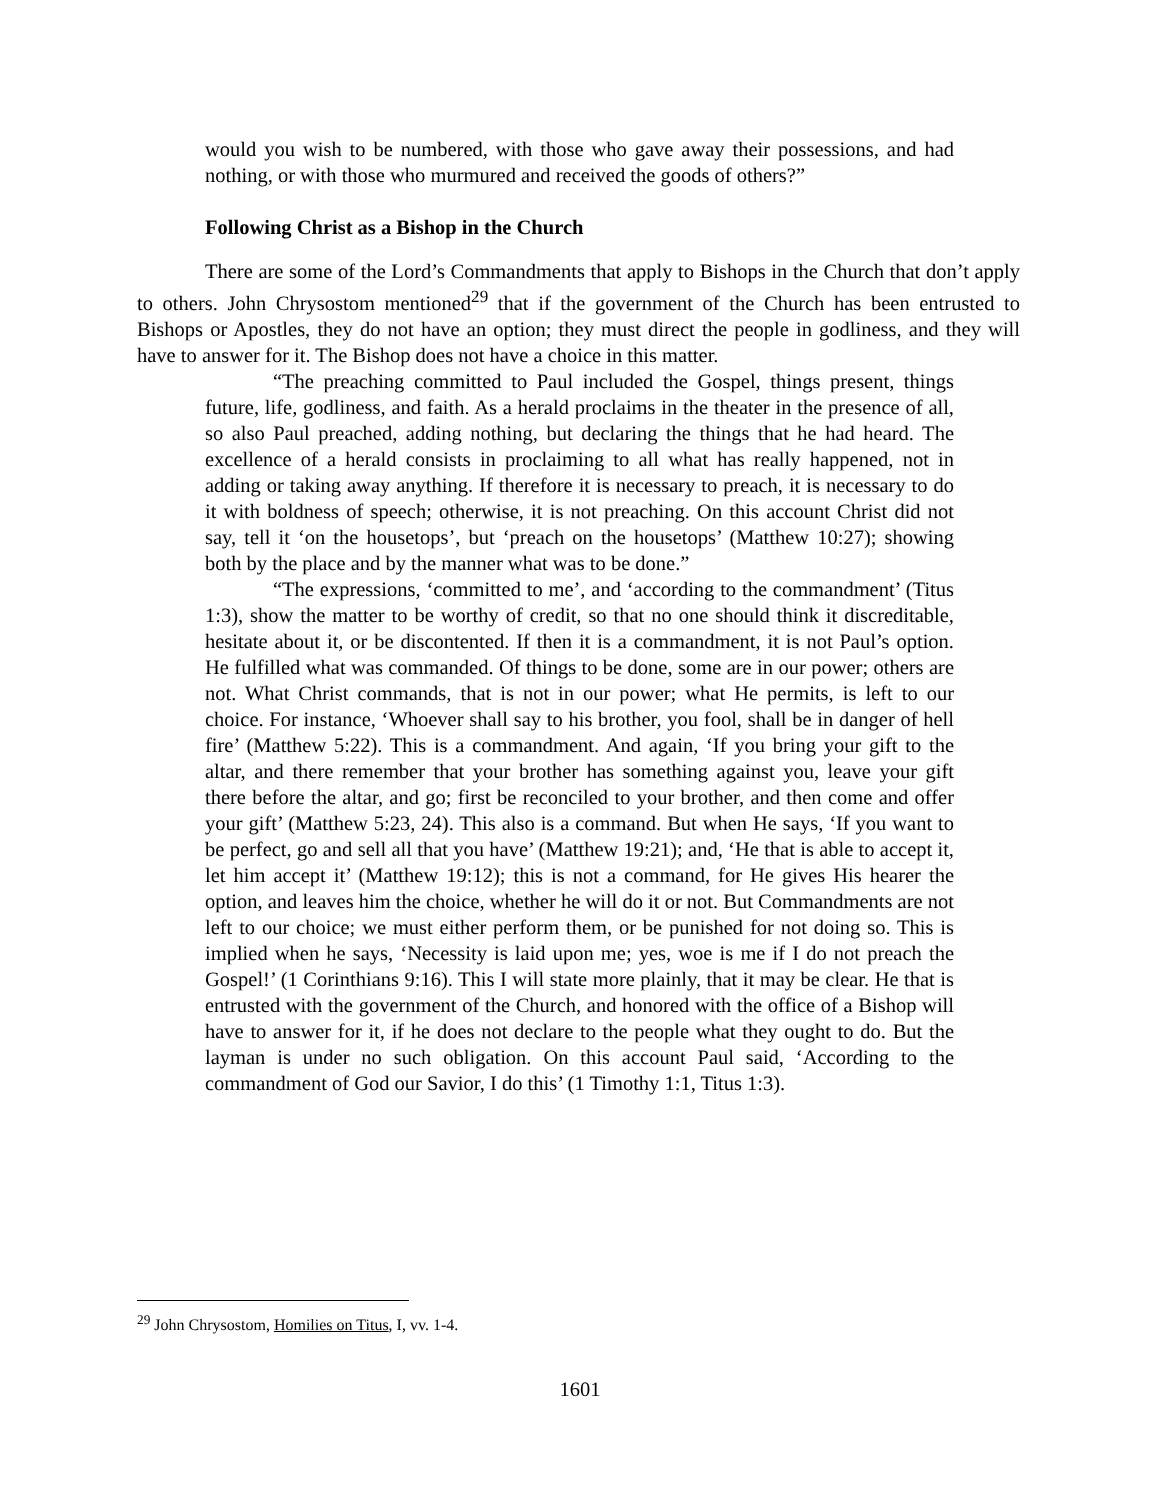would you wish to be numbered, with those who gave away their possessions, and had nothing, or with those who murmured and received the goods of others?”
Following Christ as a Bishop in the Church
There are some of the Lord’s Commandments that apply to Bishops in the Church that don’t apply to others. John Chrysostom mentioned<sup>29</sup> that if the government of the Church has been entrusted to Bishops or Apostles, they do not have an option; they must direct the people in godliness, and they will have to answer for it. The Bishop does not have a choice in this matter.
“The preaching committed to Paul included the Gospel, things present, things future, life, godliness, and faith. As a herald proclaims in the theater in the presence of all, so also Paul preached, adding nothing, but declaring the things that he had heard. The excellence of a herald consists in proclaiming to all what has really happened, not in adding or taking away anything. If therefore it is necessary to preach, it is necessary to do it with boldness of speech; otherwise, it is not preaching. On this account Christ did not say, tell it ‘on the housetops’, but ‘preach on the housetops’ (Matthew 10:27); showing both by the place and by the manner what was to be done.”
“The expressions, ‘committed to me’, and ‘according to the commandment’ (Titus 1:3), show the matter to be worthy of credit, so that no one should think it discreditable, hesitate about it, or be discontented. If then it is a commandment, it is not Paul’s option. He fulfilled what was commanded. Of things to be done, some are in our power; others are not. What Christ commands, that is not in our power; what He permits, is left to our choice. For instance, ‘Whoever shall say to his brother, you fool, shall be in danger of hell fire’ (Matthew 5:22). This is a commandment. And again, ‘If you bring your gift to the altar, and there remember that your brother has something against you, leave your gift there before the altar, and go; first be reconciled to your brother, and then come and offer your gift’ (Matthew 5:23, 24). This also is a command. But when He says, ‘If you want to be perfect, go and sell all that you have’ (Matthew 19:21); and, ‘He that is able to accept it, let him accept it’ (Matthew 19:12); this is not a command, for He gives His hearer the option, and leaves him the choice, whether he will do it or not. But Commandments are not left to our choice; we must either perform them, or be punished for not doing so. This is implied when he says, ‘Necessity is laid upon me; yes, woe is me if I do not preach the Gospel!’ (1 Corinthians 9:16). This I will state more plainly, that it may be clear. He that is entrusted with the government of the Church, and honored with the office of a Bishop will have to answer for it, if he does not declare to the people what they ought to do. But the layman is under no such obligation. On this account Paul said, ‘According to the commandment of God our Savior, I do this’ (1 Timothy 1:1, Titus 1:3).
<sup>29</sup> John Chrysostom, Homilies on Titus, I, vv. 1-4.
1601